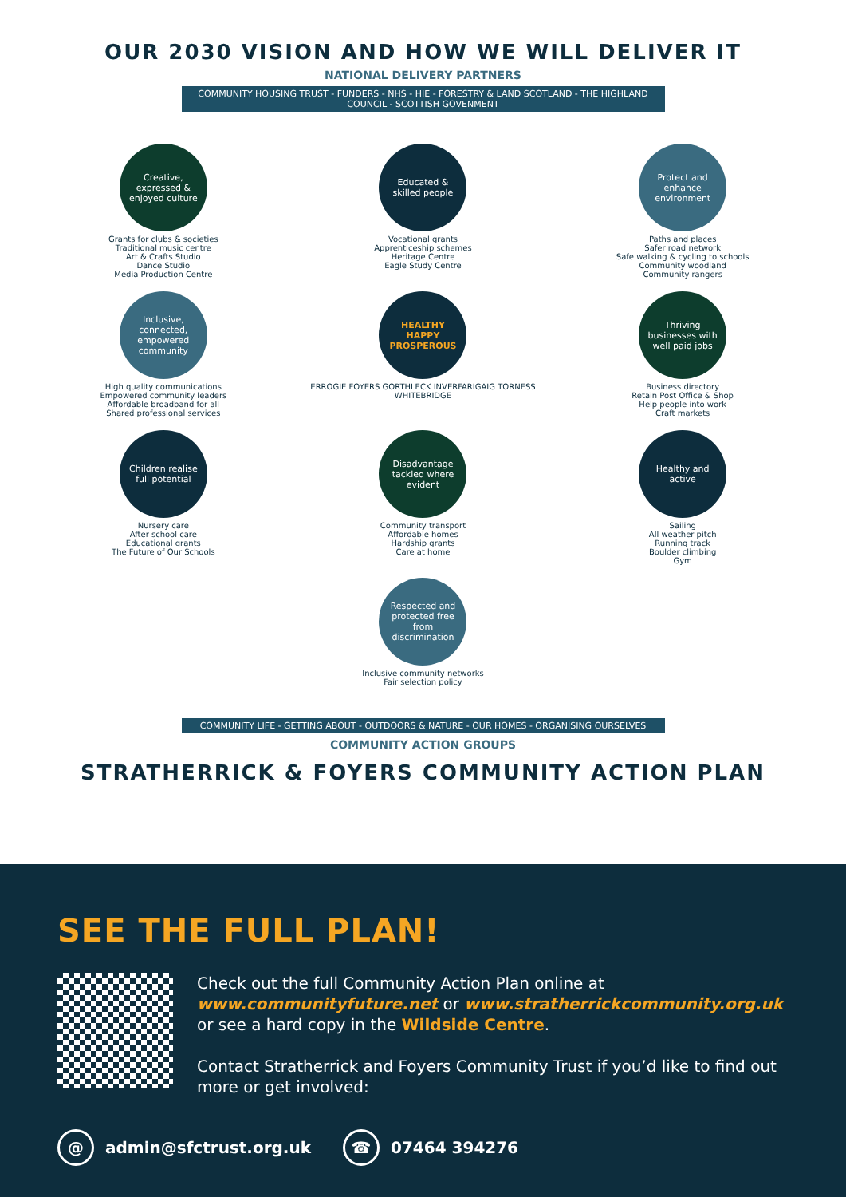OUR 2030 VISION AND HOW WE WILL DELIVER IT
NATIONAL DELIVERY PARTNERS
COMMUNITY HOUSING TRUST - FUNDERS - NHS - HIE - FORESTRY & LAND SCOTLAND - THE HIGHLAND COUNCIL - SCOTTISH GOVENMENT
Creative, expressed & enjoyed culture
Grants for clubs & societies
Traditional music centre
Art & Crafts Studio
Dance Studio
Media Production Centre
Educated & skilled people
Vocational grants
Apprenticeship schemes
Heritage Centre
Eagle Study Centre
Protect and enhance environment
Paths and places
Safer road network
Safe walking & cycling to schools
Community woodland
Community rangers
Inclusive, connected, empowered community
High quality communications
Empowered community leaders
Affordable broadband for all
Shared professional services
HEALTHY
HAPPY
PROSPEROUS
ERROGIE FOYERS GORTHLECK INVERFARIGAIG TORNESS WHITEBRIDGE
Thriving businesses with well paid jobs
Business directory
Retain Post Office & Shop
Help people into work
Craft markets
Children realise full potential
Nursery care
After school care
Educational grants
The Future of Our Schools
Disadvantage tackled where evident
Community transport
Affordable homes
Hardship grants
Care at home
Healthy and active
Sailing
All weather pitch
Running track
Boulder climbing
Gym
Respected and protected free from discrimination
Inclusive community networks
Fair selection policy
COMMUNITY LIFE - GETTING ABOUT - OUTDOORS & NATURE - OUR HOMES - ORGANISING OURSELVES
COMMUNITY ACTION GROUPS
STRATHERRICK & FOYERS COMMUNITY ACTION PLAN
SEE THE FULL PLAN!
Check out the full Community Action Plan online at www.communityfuture.net or www.stratherrickcommunity.org.uk or see a hard copy in the Wildside Centre.
Contact Stratherrick and Foyers Community Trust if you’d like to find out more or get involved:
@ admin@sfctrust.org.uk
☎ 07464 394276